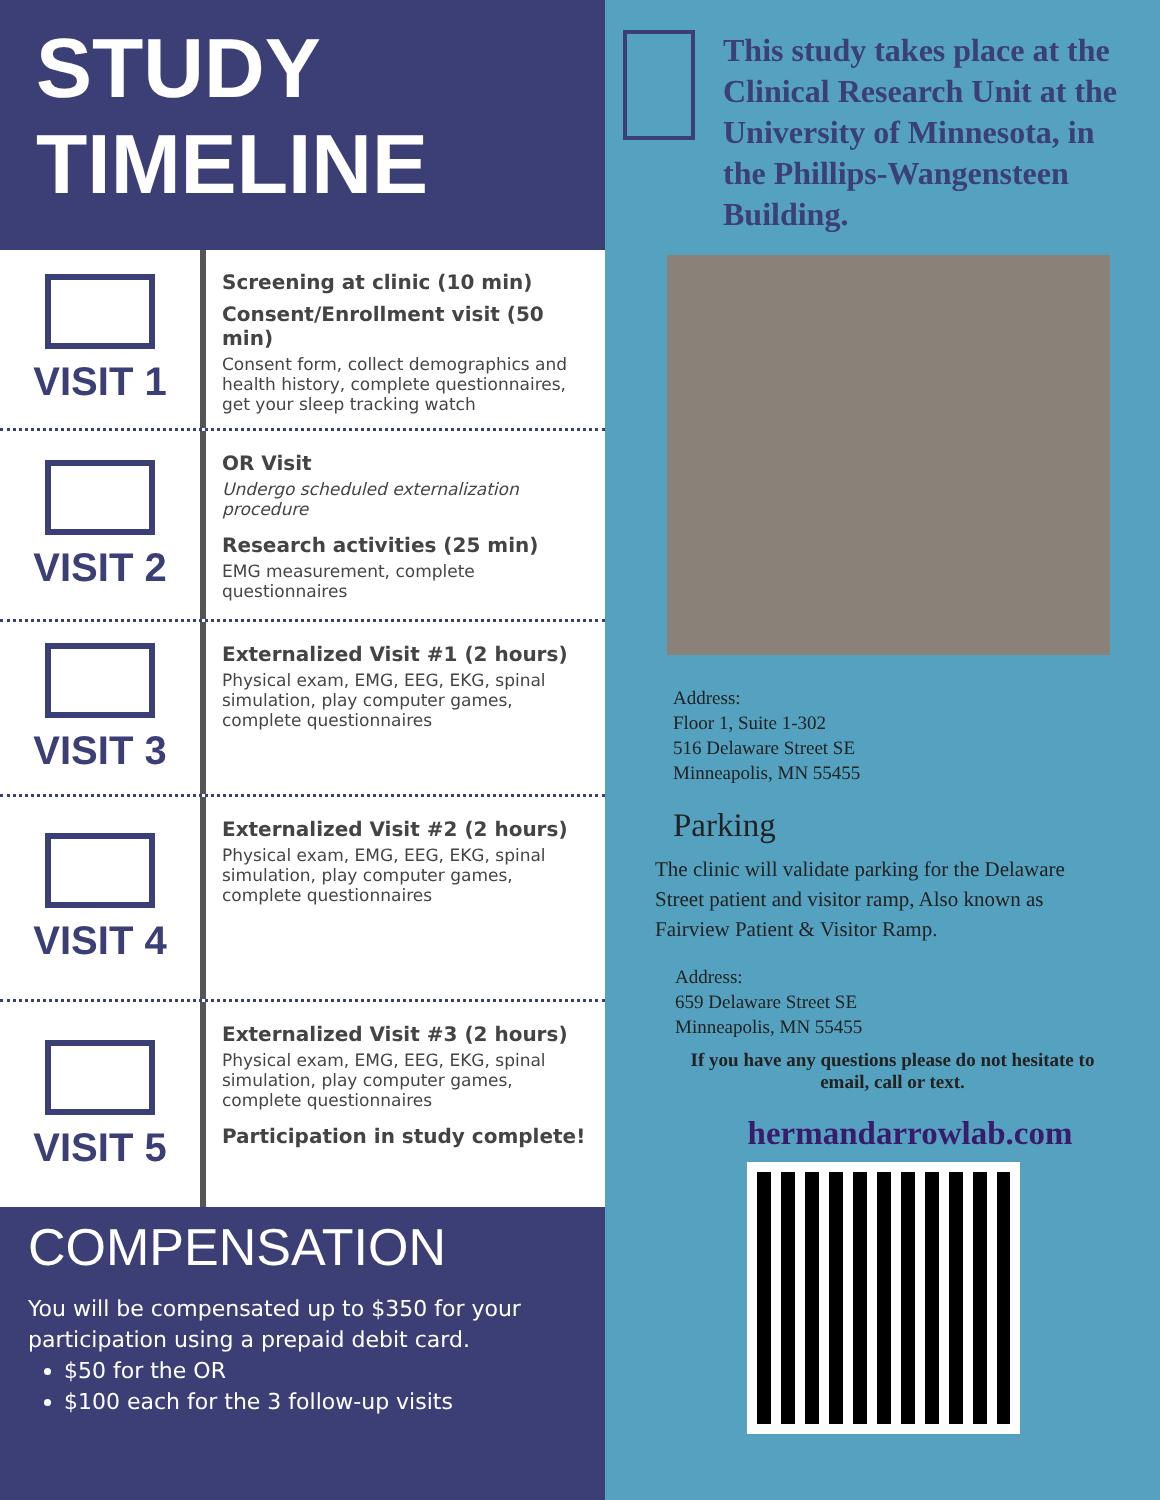STUDY
TIMELINE
VISIT 1
Screening at clinic (10 min)
Consent/Enrollment visit (50 min)
Consent form, collect demographics and health history, complete questionnaires, get your sleep tracking watch
VISIT 2
OR Visit
Undergo scheduled externalization procedure
Research activities (25 min)
EMG measurement, complete questionnaires
VISIT 3
Externalized Visit #1 (2 hours)
Physical exam, EMG, EEG, EKG, spinal simulation, play computer games, complete questionnaires
VISIT 4
Externalized Visit #2 (2 hours)
Physical exam, EMG, EEG, EKG, spinal simulation, play computer games, complete questionnaires
VISIT 5
Externalized Visit #3 (2 hours)
Physical exam, EMG, EEG, EKG, spinal simulation, play computer games, complete questionnaires
Participation in study complete!
COMPENSATION
You will be compensated up to $350 for your participation using a prepaid debit card.
$50 for the OR
$100 each for the 3 follow-up visits
This study takes place at the Clinical Research Unit at the University of Minnesota, in the Phillips-Wangensteen Building.
Address:
Floor 1, Suite 1-302
516 Delaware Street SE
Minneapolis, MN 55455
Parking
The clinic will validate parking for the Delaware Street patient and visitor ramp, Also known as Fairview Patient & Visitor Ramp.
Address:
659 Delaware Street SE
Minneapolis, MN 55455
If you have any questions please do not hesitate to email, call or text.
hermandarrowlab.com